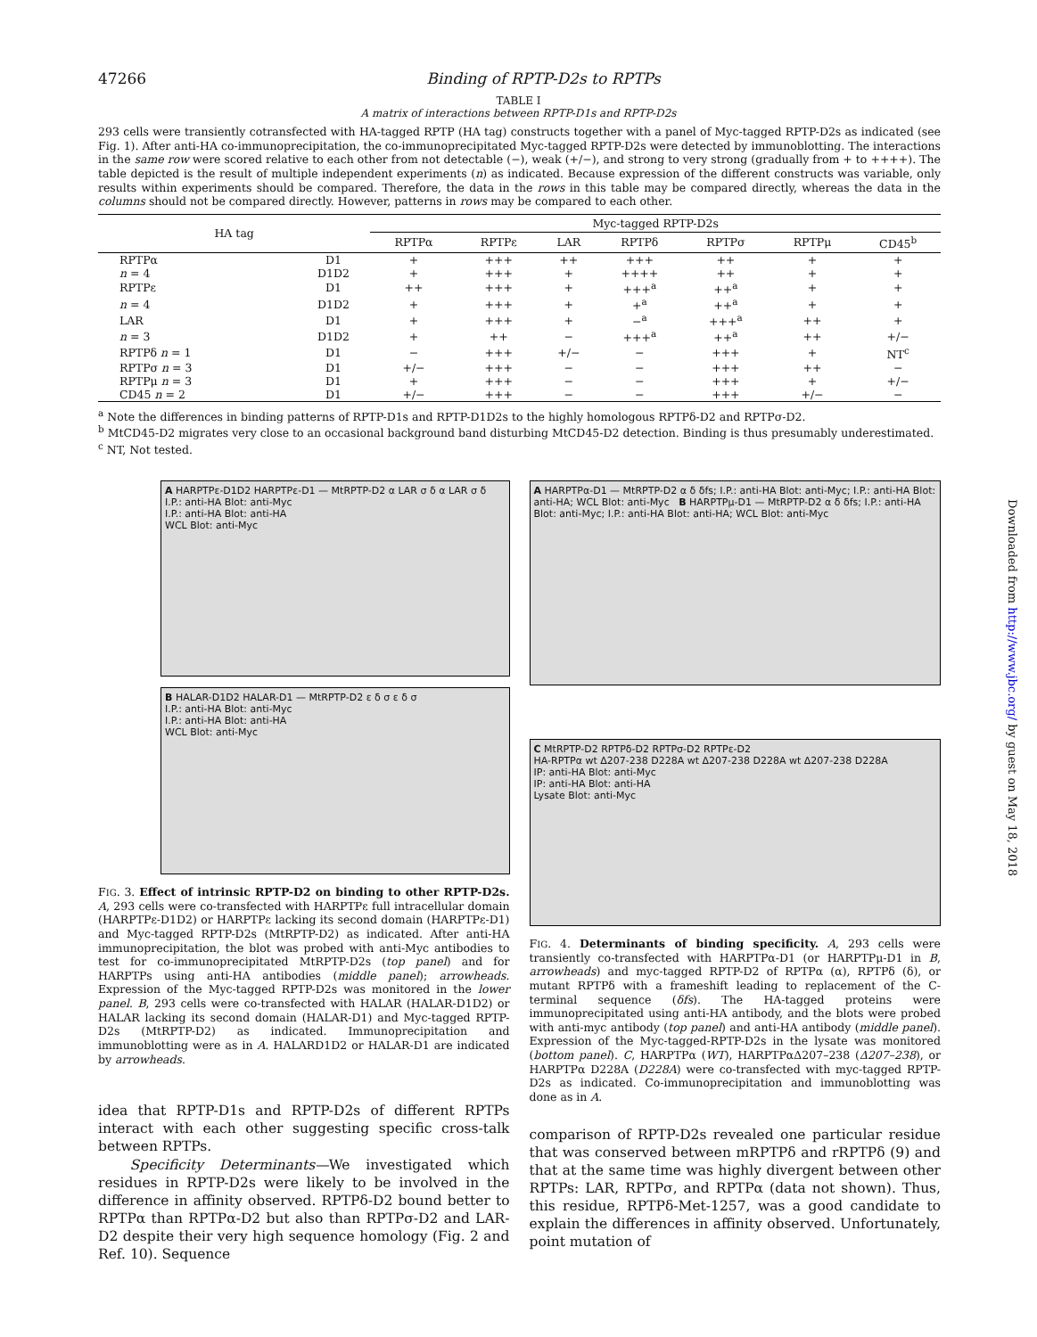47266 Binding of RPTP-D2s to RPTPs
TABLE I
A matrix of interactions between RPTP-D1s and RPTP-D2s
293 cells were transiently cotransfected with HA-tagged RPTP (HA tag) constructs together with a panel of Myc-tagged RPTP-D2s as indicated (see Fig. 1). After anti-HA co-immunoprecipitation, the co-immunoprecipitated Myc-tagged RPTP-D2s were detected by immunoblotting. The interactions in the same row were scored relative to each other from not detectable (−), weak (+/−), and strong to very strong (gradually from + to ++++). The table depicted is the result of multiple independent experiments (n) as indicated. Because expression of the different constructs was variable, only results within experiments should be compared. Therefore, the data in the rows in this table may be compared directly, whereas the data in the columns should not be compared directly. However, patterns in rows may be compared to each other.
| HA tag | | Myc-tagged RPTP-D2s | | | | | | |
| --- | --- | --- | --- | --- | --- | --- | --- | --- |
| | | RPTPα | RPTPε | LAR | RPTPδ | RPTPσ | RPTPμ | CD45<sup>b</sup> |
| RPTPα | D1 | + | +++ | ++ | +++ | ++ | + | + |
| n = 4 | D1D2 | + | +++ | + | ++++ | ++ | + | + |
| RPTPε | D1 | ++ | +++ | + | +++<sup>a</sup> | ++<sup>a</sup> | + | + |
| n = 4 | D1D2 | + | +++ | + | +<sup>a</sup> | ++<sup>a</sup> | + | + |
| LAR | D1 | + | +++ | + | −<sup>a</sup> | +++<sup>a</sup> | ++ | + |
| n = 3 | D1D2 | + | ++ | − | +++<sup>a</sup> | ++<sup>a</sup> | ++ | +/− |
| RPTPδ n = 1 | D1 | − | +++ | +/− | − | +++ | + | NT<sup>c</sup> |
| RPTPσ n = 3 | D1 | +/− | +++ | − | − | +++ | ++ | − |
| RPTPμ n = 3 | D1 | + | +++ | − | − | +++ | + | +/− |
| CD45 n = 2 | D1 | +/− | +++ | − | − | +++ | +/− | − |
<sup>a</sup> Note the differences in binding patterns of RPTP-D1s and RPTP-D1D2s to the highly homologous RPTPδ-D2 and RPTPσ-D2.
<sup>b</sup> MtCD45-D2 migrates very close to an occasional background band disturbing MtCD45-D2 detection. Binding is thus presumably underestimated.
<sup>c</sup> NT, Not tested.
A HARPTPε-D1D2 HARPTPε-D1 — MtRPTP-D2 α LAR σ δ α LAR σ δ
I.P.: anti-HA Blot: anti-Myc
I.P.: anti-HA Blot: anti-HA
WCL Blot: anti-Myc
B HALAR-D1D2 HALAR-D1 — MtRPTP-D2 ε δ σ ε δ σ
I.P.: anti-HA Blot: anti-Myc
I.P.: anti-HA Blot: anti-HA
WCL Blot: anti-Myc
FIG. 3. Effect of intrinsic RPTP-D2 on binding to other RPTP-D2s. A, 293 cells were co-transfected with HARPTPε full intracellular domain (HARPTPε-D1D2) or HARPTPε lacking its second domain (HARPTPε-D1) and Myc-tagged RPTP-D2s (MtRPTP-D2) as indicated. After anti-HA immunoprecipitation, the blot was probed with anti-Myc antibodies to test for co-immunoprecipitated MtRPTP-D2s (top panel) and for HARPTPs using anti-HA antibodies (middle panel); arrowheads. Expression of the Myc-tagged RPTP-D2s was monitored in the lower panel. B, 293 cells were co-transfected with HALAR (HALAR-D1D2) or HALAR lacking its second domain (HALAR-D1) and Myc-tagged RPTP-D2s (MtRPTP-D2) as indicated. Immunoprecipitation and immunoblotting were as in A. HALARD1D2 or HALAR-D1 are indicated by arrowheads.
idea that RPTP-D1s and RPTP-D2s of different RPTPs interact with each other suggesting specific cross-talk between RPTPs.
Specificity Determinants—We investigated which residues in RPTP-D2s were likely to be involved in the difference in affinity observed. RPTPδ-D2 bound better to RPTPα than RPTPα-D2 but also than RPTPσ-D2 and LAR-D2 despite their very high sequence homology (Fig. 2 and Ref. 10). Sequence
A HARPTPα-D1 — MtRPTP-D2 α δ δfs; I.P.: anti-HA Blot: anti-Myc; I.P.: anti-HA Blot: anti-HA; WCL Blot: anti-Myc B HARPTPμ-D1 — MtRPTP-D2 α δ δfs; I.P.: anti-HA Blot: anti-Myc; I.P.: anti-HA Blot: anti-HA; WCL Blot: anti-Myc
C MtRPTP-D2 RPTPδ-D2 RPTPσ-D2 RPTPε-D2
HA-RPTPα wt Δ207-238 D228A wt Δ207-238 D228A wt Δ207-238 D228A
IP: anti-HA Blot: anti-Myc
IP: anti-HA Blot: anti-HA
Lysate Blot: anti-Myc
FIG. 4. Determinants of binding specificity. A, 293 cells were transiently co-transfected with HARPTPα-D1 (or HARPTPμ-D1 in B, arrowheads) and myc-tagged RPTP-D2 of RPTPα (α), RPTPδ (δ), or mutant RPTPδ with a frameshift leading to replacement of the C-terminal sequence (δfs). The HA-tagged proteins were immunoprecipitated using anti-HA antibody, and the blots were probed with anti-myc antibody (top panel) and anti-HA antibody (middle panel). Expression of the Myc-tagged-RPTP-D2s in the lysate was monitored (bottom panel). C, HARPTPα (WT), HARPTPαΔ207–238 (Δ207–238), or HARPTPα D228A (D228A) were co-transfected with myc-tagged RPTP-D2s as indicated. Co-immunoprecipitation and immunoblotting was done as in A.
comparison of RPTP-D2s revealed one particular residue that was conserved between mRPTPδ and rRPTPδ (9) and that at the same time was highly divergent between other RPTPs: LAR, RPTPσ, and RPTPα (data not shown). Thus, this residue, RPTPδ-Met-1257, was a good candidate to explain the differences in affinity observed. Unfortunately, point mutation of
Downloaded from http://www.jbc.org/ by guest on May 18, 2018